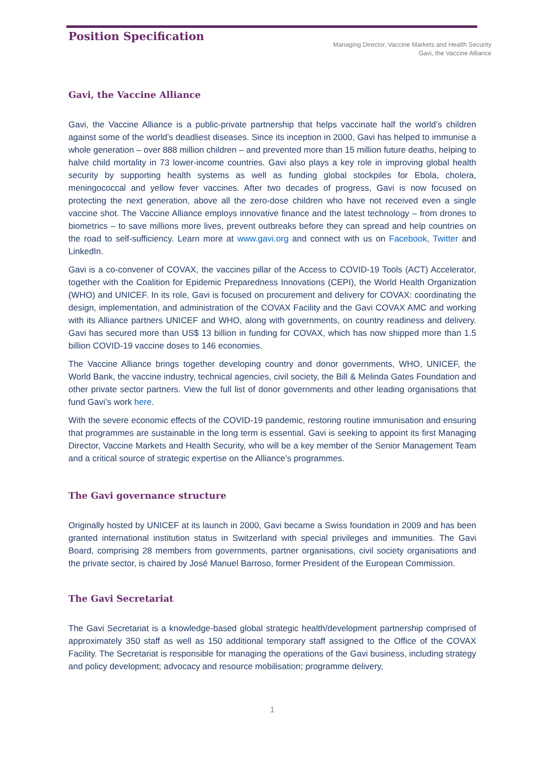Position Specification
Managing Director, Vaccine Markets and Health Security
Gavi, the Vaccine Alliance
Gavi, the Vaccine Alliance
Gavi, the Vaccine Alliance is a public-private partnership that helps vaccinate half the world’s children against some of the world’s deadliest diseases. Since its inception in 2000, Gavi has helped to immunise a whole generation – over 888 million children – and prevented more than 15 million future deaths, helping to halve child mortality in 73 lower-income countries. Gavi also plays a key role in improving global health security by supporting health systems as well as funding global stockpiles for Ebola, cholera, meningococcal and yellow fever vaccines. After two decades of progress, Gavi is now focused on protecting the next generation, above all the zero-dose children who have not received even a single vaccine shot. The Vaccine Alliance employs innovative finance and the latest technology – from drones to biometrics – to save millions more lives, prevent outbreaks before they can spread and help countries on the road to self-sufficiency. Learn more at www.gavi.org and connect with us on Facebook, Twitter and LinkedIn.
Gavi is a co-convener of COVAX, the vaccines pillar of the Access to COVID-19 Tools (ACT) Accelerator, together with the Coalition for Epidemic Preparedness Innovations (CEPI), the World Health Organization (WHO) and UNICEF. In its role, Gavi is focused on procurement and delivery for COVAX: coordinating the design, implementation, and administration of the COVAX Facility and the Gavi COVAX AMC and working with its Alliance partners UNICEF and WHO, along with governments, on country readiness and delivery. Gavi has secured more than US$ 13 billion in funding for COVAX, which has now shipped more than 1.5 billion COVID-19 vaccine doses to 146 economies.
The Vaccine Alliance brings together developing country and donor governments, WHO, UNICEF, the World Bank, the vaccine industry, technical agencies, civil society, the Bill & Melinda Gates Foundation and other private sector partners. View the full list of donor governments and other leading organisations that fund Gavi’s work here.
With the severe economic effects of the COVID-19 pandemic, restoring routine immunisation and ensuring that programmes are sustainable in the long term is essential. Gavi is seeking to appoint its first Managing Director, Vaccine Markets and Health Security, who will be a key member of the Senior Management Team and a critical source of strategic expertise on the Alliance’s programmes.
The Gavi governance structure
Originally hosted by UNICEF at its launch in 2000, Gavi became a Swiss foundation in 2009 and has been granted international institution status in Switzerland with special privileges and immunities. The Gavi Board, comprising 28 members from governments, partner organisations, civil society organisations and the private sector, is chaired by José Manuel Barroso, former President of the European Commission.
The Gavi Secretariat
The Gavi Secretariat is a knowledge-based global strategic health/development partnership comprised of approximately 350 staff as well as 150 additional temporary staff assigned to the Office of the COVAX Facility. The Secretariat is responsible for managing the operations of the Gavi business, including strategy and policy development; advocacy and resource mobilisation; programme delivery,
1